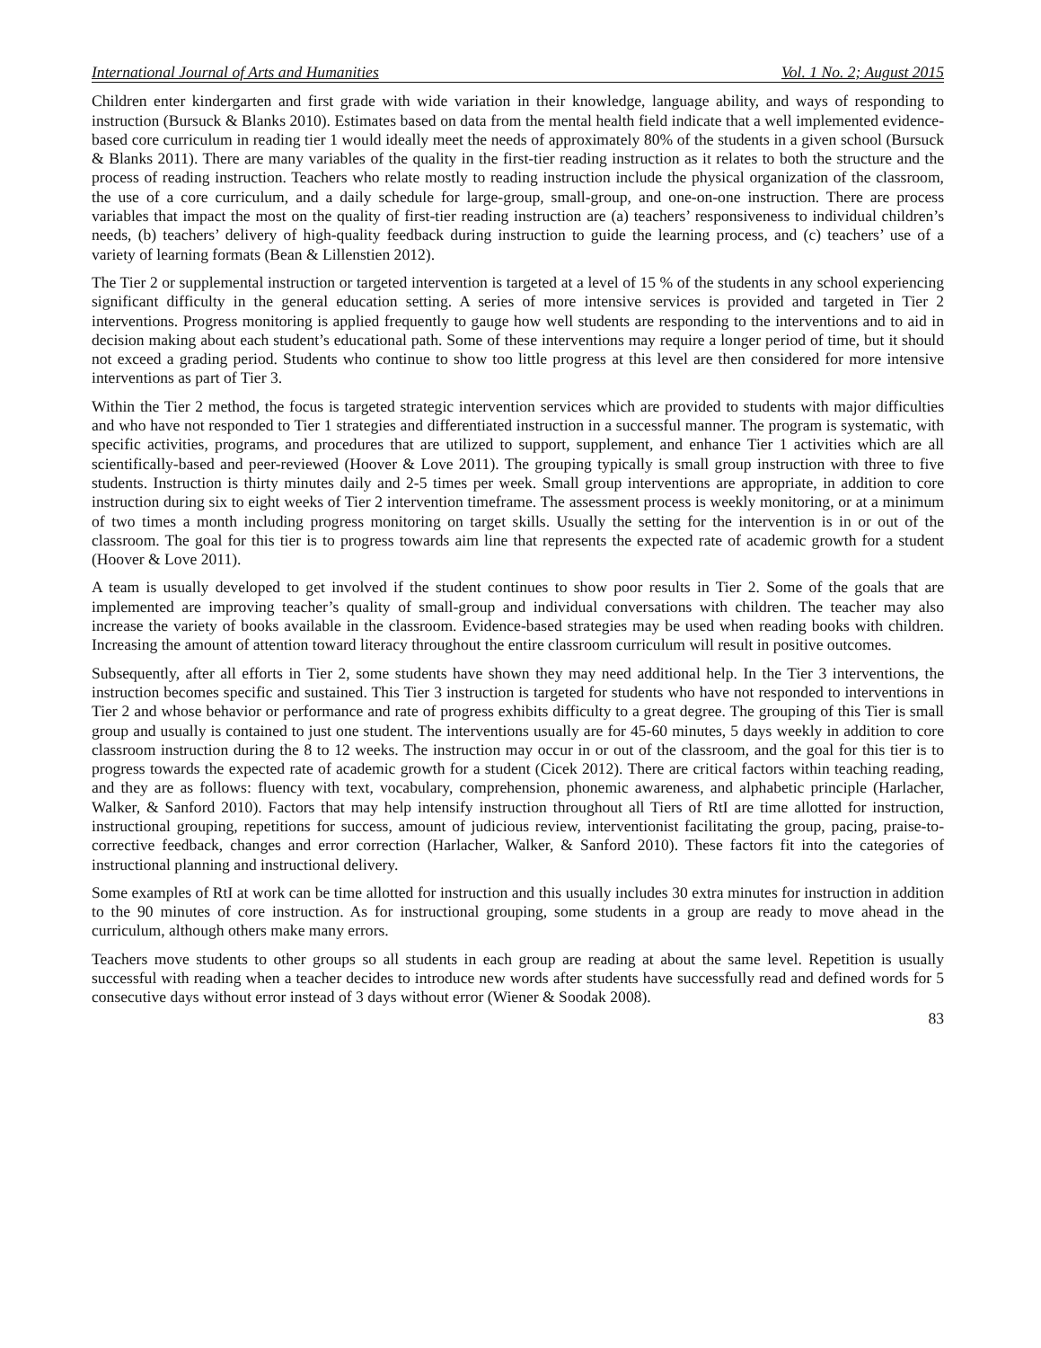International Journal of Arts and Humanities Vol. 1 No. 2; August 2015
Children enter kindergarten and first grade with wide variation in their knowledge, language ability, and ways of responding to instruction (Bursuck & Blanks 2010). Estimates based on data from the mental health field indicate that a well implemented evidence-based core curriculum in reading tier 1 would ideally meet the needs of approximately 80% of the students in a given school (Bursuck & Blanks 2011). There are many variables of the quality in the first-tier reading instruction as it relates to both the structure and the process of reading instruction. Teachers who relate mostly to reading instruction include the physical organization of the classroom, the use of a core curriculum, and a daily schedule for large-group, small-group, and one-on-one instruction. There are process variables that impact the most on the quality of first-tier reading instruction are (a) teachers’ responsiveness to individual children’s needs, (b) teachers’ delivery of high-quality feedback during instruction to guide the learning process, and (c) teachers’ use of a variety of learning formats (Bean & Lillenstien 2012).
The Tier 2 or supplemental instruction or targeted intervention is targeted at a level of 15 % of the students in any school experiencing significant difficulty in the general education setting. A series of more intensive services is provided and targeted in Tier 2 interventions. Progress monitoring is applied frequently to gauge how well students are responding to the interventions and to aid in decision making about each student’s educational path. Some of these interventions may require a longer period of time, but it should not exceed a grading period. Students who continue to show too little progress at this level are then considered for more intensive interventions as part of Tier 3.
Within the Tier 2 method, the focus is targeted strategic intervention services which are provided to students with major difficulties and who have not responded to Tier 1 strategies and differentiated instruction in a successful manner. The program is systematic, with specific activities, programs, and procedures that are utilized to support, supplement, and enhance Tier 1 activities which are all scientifically-based and peer-reviewed (Hoover & Love 2011). The grouping typically is small group instruction with three to five students. Instruction is thirty minutes daily and 2-5 times per week. Small group interventions are appropriate, in addition to core instruction during six to eight weeks of Tier 2 intervention timeframe. The assessment process is weekly monitoring, or at a minimum of two times a month including progress monitoring on target skills. Usually the setting for the intervention is in or out of the classroom. The goal for this tier is to progress towards aim line that represents the expected rate of academic growth for a student (Hoover & Love 2011).
A team is usually developed to get involved if the student continues to show poor results in Tier 2. Some of the goals that are implemented are improving teacher’s quality of small-group and individual conversations with children. The teacher may also increase the variety of books available in the classroom. Evidence-based strategies may be used when reading books with children. Increasing the amount of attention toward literacy throughout the entire classroom curriculum will result in positive outcomes.
Subsequently, after all efforts in Tier 2, some students have shown they may need additional help. In the Tier 3 interventions, the instruction becomes specific and sustained. This Tier 3 instruction is targeted for students who have not responded to interventions in Tier 2 and whose behavior or performance and rate of progress exhibits difficulty to a great degree. The grouping of this Tier is small group and usually is contained to just one student. The interventions usually are for 45-60 minutes, 5 days weekly in addition to core classroom instruction during the 8 to 12 weeks. The instruction may occur in or out of the classroom, and the goal for this tier is to progress towards the expected rate of academic growth for a student (Cicek 2012). There are critical factors within teaching reading, and they are as follows: fluency with text, vocabulary, comprehension, phonemic awareness, and alphabetic principle (Harlacher, Walker, & Sanford 2010). Factors that may help intensify instruction throughout all Tiers of RtI are time allotted for instruction, instructional grouping, repetitions for success, amount of judicious review, interventionist facilitating the group, pacing, praise-to-corrective feedback, changes and error correction (Harlacher, Walker, & Sanford 2010). These factors fit into the categories of instructional planning and instructional delivery.
Some examples of RtI at work can be time allotted for instruction and this usually includes 30 extra minutes for instruction in addition to the 90 minutes of core instruction. As for instructional grouping, some students in a group are ready to move ahead in the curriculum, although others make many errors.
Teachers move students to other groups so all students in each group are reading at about the same level. Repetition is usually successful with reading when a teacher decides to introduce new words after students have successfully read and defined words for 5 consecutive days without error instead of 3 days without error (Wiener & Soodak 2008).
83